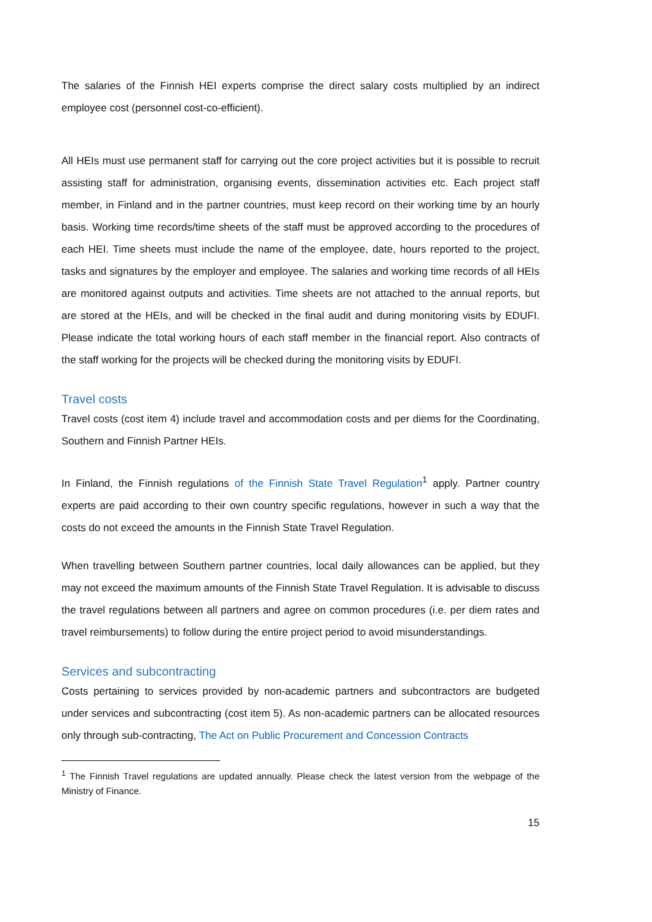The salaries of the Finnish HEI experts comprise the direct salary costs multiplied by an indirect employee cost (personnel cost-co-efficient).
All HEIs must use permanent staff for carrying out the core project activities but it is possible to recruit assisting staff for administration, organising events, dissemination activities etc. Each project staff member, in Finland and in the partner countries, must keep record on their working time by an hourly basis. Working time records/time sheets of the staff must be approved according to the procedures of each HEI. Time sheets must include the name of the employee, date, hours reported to the project, tasks and signatures by the employer and employee. The salaries and working time records of all HEIs are monitored against outputs and activities. Time sheets are not attached to the annual reports, but are stored at the HEIs, and will be checked in the final audit and during monitoring visits by EDUFI. Please indicate the total working hours of each staff member in the financial report. Also contracts of the staff working for the projects will be checked during the monitoring visits by EDUFI.
Travel costs
Travel costs (cost item 4) include travel and accommodation costs and per diems for the Coordinating, Southern and Finnish Partner HEIs.
In Finland, the Finnish regulations of the Finnish State Travel Regulation<sup>1</sup> apply. Partner country experts are paid according to their own country specific regulations, however in such a way that the costs do not exceed the amounts in the Finnish State Travel Regulation.
When travelling between Southern partner countries, local daily allowances can be applied, but they may not exceed the maximum amounts of the Finnish State Travel Regulation. It is advisable to discuss the travel regulations between all partners and agree on common procedures (i.e. per diem rates and travel reimbursements) to follow during the entire project period to avoid misunderstandings.
Services and subcontracting
Costs pertaining to services provided by non-academic partners and subcontractors are budgeted under services and subcontracting (cost item 5). As non-academic partners can be allocated resources only through sub-contracting, The Act on Public Procurement and Concession Contracts
<sup>1</sup> The Finnish Travel regulations are updated annually. Please check the latest version from the webpage of the Ministry of Finance.
15